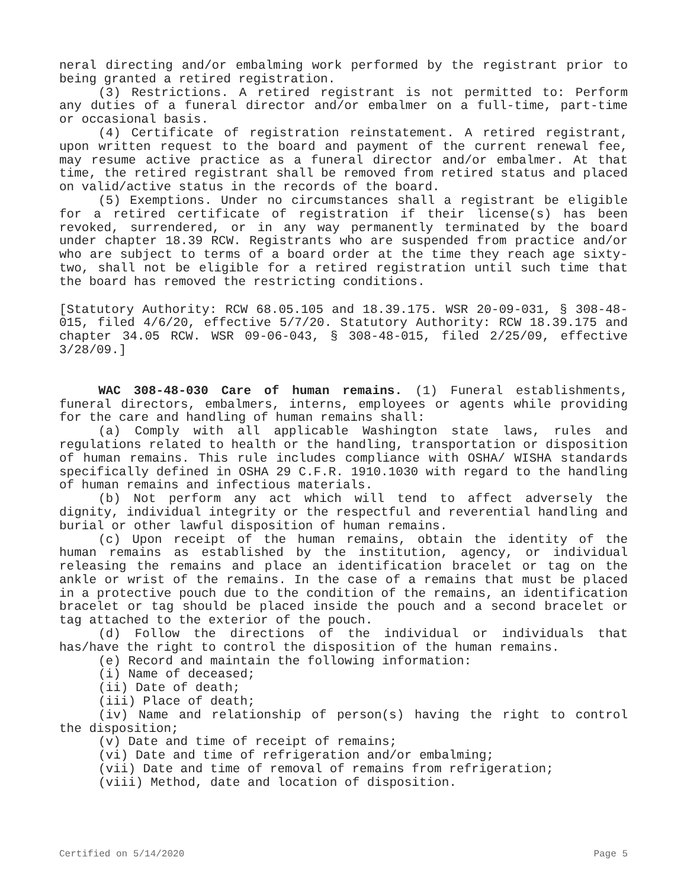neral directing and/or embalming work performed by the registrant prior to being granted a retired registration.
(3) Restrictions. A retired registrant is not permitted to: Perform any duties of a funeral director and/or embalmer on a full-time, part-time or occasional basis.
(4) Certificate of registration reinstatement. A retired registrant, upon written request to the board and payment of the current renewal fee, may resume active practice as a funeral director and/or embalmer. At that time, the retired registrant shall be removed from retired status and placed on valid/active status in the records of the board.
(5) Exemptions. Under no circumstances shall a registrant be eligible for a retired certificate of registration if their license(s) has been revoked, surrendered, or in any way permanently terminated by the board under chapter 18.39 RCW. Registrants who are suspended from practice and/or who are subject to terms of a board order at the time they reach age sixty-two, shall not be eligible for a retired registration until such time that the board has removed the restricting conditions.
[Statutory Authority: RCW 68.05.105 and 18.39.175. WSR 20-09-031, § 308-48-015, filed 4/6/20, effective 5/7/20. Statutory Authority: RCW 18.39.175 and chapter 34.05 RCW. WSR 09-06-043, § 308-48-015, filed 2/25/09, effective 3/28/09.]
WAC 308-48-030 Care of human remains. (1) Funeral establishments, funeral directors, embalmers, interns, employees or agents while providing for the care and handling of human remains shall:
(a) Comply with all applicable Washington state laws, rules and regulations related to health or the handling, transportation or disposition of human remains. This rule includes compliance with OSHA/ WISHA standards specifically defined in OSHA 29 C.F.R. 1910.1030 with regard to the handling of human remains and infectious materials.
(b) Not perform any act which will tend to affect adversely the dignity, individual integrity or the respectful and reverential handling and burial or other lawful disposition of human remains.
(c) Upon receipt of the human remains, obtain the identity of the human remains as established by the institution, agency, or individual releasing the remains and place an identification bracelet or tag on the ankle or wrist of the remains. In the case of a remains that must be placed in a protective pouch due to the condition of the remains, an identification bracelet or tag should be placed inside the pouch and a second bracelet or tag attached to the exterior of the pouch.
(d) Follow the directions of the individual or individuals that has/have the right to control the disposition of the human remains.
(e) Record and maintain the following information:
(i) Name of deceased;
(ii) Date of death;
(iii) Place of death;
(iv) Name and relationship of person(s) having the right to control the disposition;
(v) Date and time of receipt of remains;
(vi) Date and time of refrigeration and/or embalming;
(vii) Date and time of removal of remains from refrigeration;
(viii) Method, date and location of disposition.
Certified on 5/14/2020 Page 5